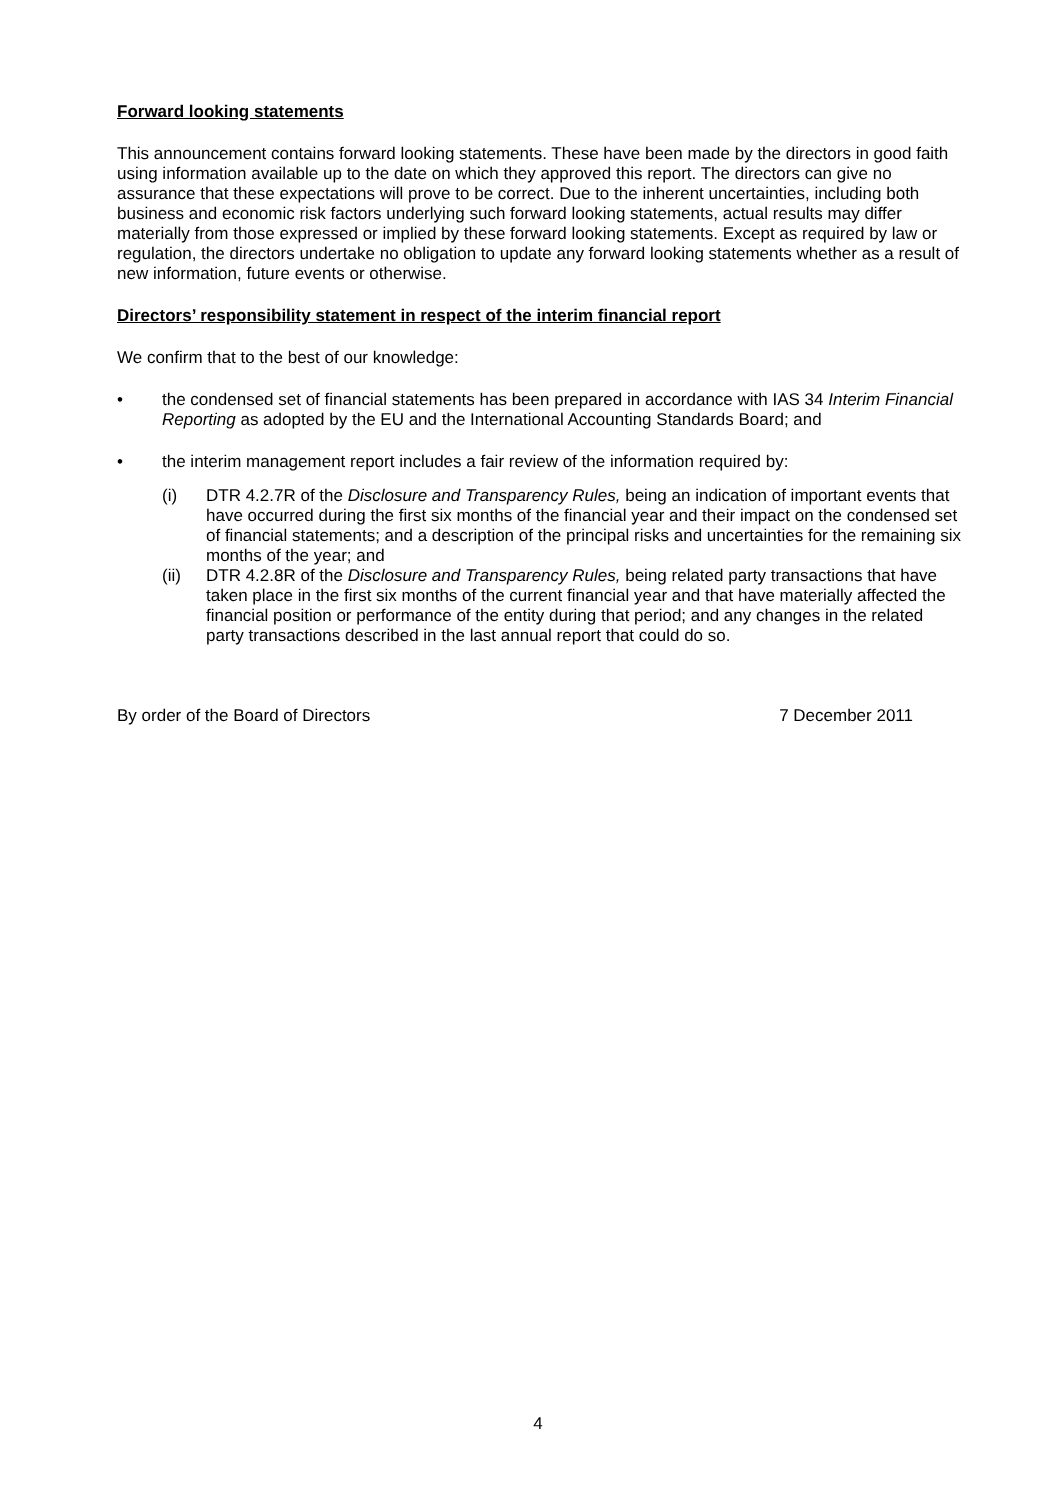Forward looking statements
This announcement contains forward looking statements. These have been made by the directors in good faith using information available up to the date on which they approved this report. The directors can give no assurance that these expectations will prove to be correct. Due to the inherent uncertainties, including both business and economic risk factors underlying such forward looking statements, actual results may differ materially from those expressed or implied by these forward looking statements. Except as required by law or regulation, the directors undertake no obligation to update any forward looking statements whether as a result of new information, future events or otherwise.
Directors’ responsibility statement in respect of the interim financial report
We confirm that to the best of our knowledge:
• the condensed set of financial statements has been prepared in accordance with IAS 34 Interim Financial Reporting as adopted by the EU and the International Accounting Standards Board; and
• the interim management report includes a fair review of the information required by:
(i) DTR 4.2.7R of the Disclosure and Transparency Rules, being an indication of important events that have occurred during the first six months of the financial year and their impact on the condensed set of financial statements; and a description of the principal risks and uncertainties for the remaining six months of the year; and
(ii) DTR 4.2.8R of the Disclosure and Transparency Rules, being related party transactions that have taken place in the first six months of the current financial year and that have materially affected the financial position or performance of the entity during that period; and any changes in the related party transactions described in the last annual report that could do so.
By order of the Board of Directors 7 December 2011
4